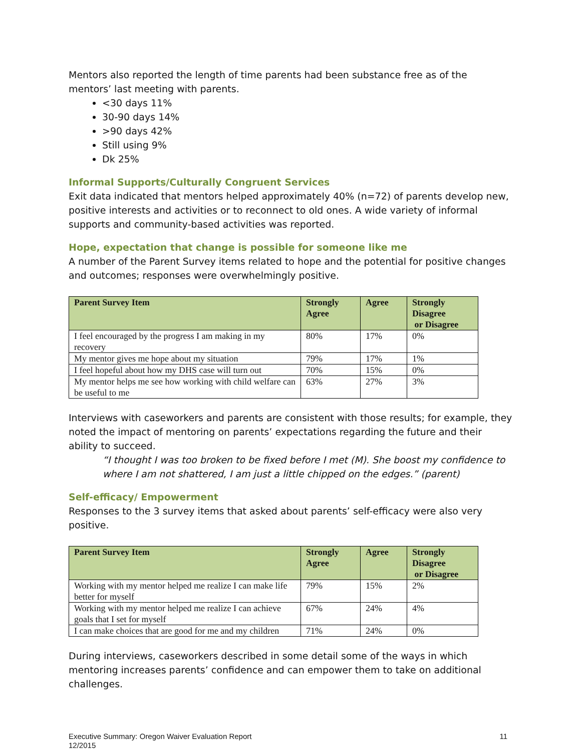Mentors also reported the length of time parents had been substance free as of the mentors’ last meeting with parents.
<30 days 11%
30-90 days 14%
>90 days 42%
Still using 9%
Dk 25%
Informal Supports/Culturally Congruent Services
Exit data indicated that mentors helped approximately 40% (n=72) of parents develop new, positive interests and activities or to reconnect to old ones. A wide variety of informal supports and community-based activities was reported.
Hope, expectation that change is possible for someone like me
A number of the Parent Survey items related to hope and the potential for positive changes and outcomes; responses were overwhelmingly positive.
| Parent Survey Item | Strongly Agree | Agree | Strongly Disagree or Disagree |
| --- | --- | --- | --- |
| I feel encouraged by the progress I am making in my recovery | 80% | 17% | 0% |
| My mentor gives me hope about my situation | 79% | 17% | 1% |
| I feel hopeful about how my DHS case will turn out | 70% | 15% | 0% |
| My mentor helps me see how working with child welfare can be useful to me | 63% | 27% | 3% |
Interviews with caseworkers and parents are consistent with those results; for example, they noted the impact of mentoring on parents’ expectations regarding the future and their ability to succeed.
“I thought I was too broken to be fixed before I met (M). She boost my confidence to where I am not shattered, I am just a little chipped on the edges.” (parent)
Self-efficacy/ Empowerment
Responses to the 3 survey items that asked about parents’ self-efficacy were also very positive.
| Parent Survey Item | Strongly Agree | Agree | Strongly Disagree or Disagree |
| --- | --- | --- | --- |
| Working with my mentor helped me realize I can make life better for myself | 79% | 15% | 2% |
| Working with my mentor helped me realize I can achieve goals that I set for myself | 67% | 24% | 4% |
| I can make choices that are good for me and my children | 71% | 24% | 0% |
During interviews, caseworkers described in some detail some of the ways in which mentoring increases parents’ confidence and can empower them to take on additional challenges.
Executive Summary: Oregon Waiver Evaluation Report
12/2015
11